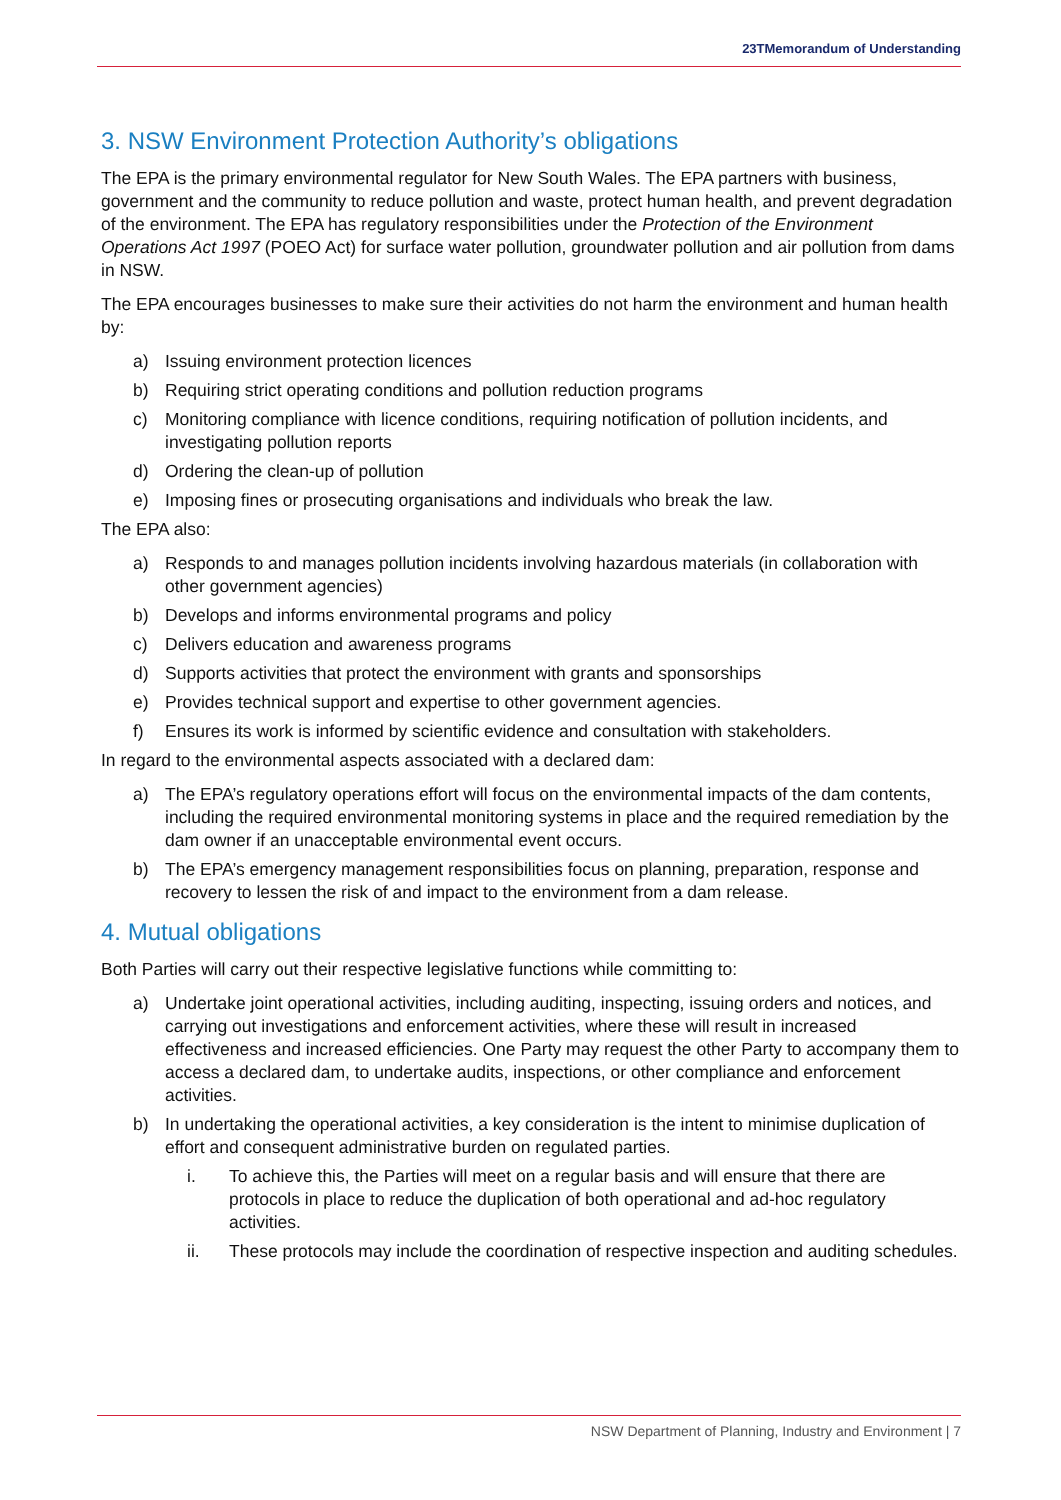23TMemorandum of Understanding
3. NSW Environment Protection Authority’s obligations
The EPA is the primary environmental regulator for New South Wales. The EPA partners with business, government and the community to reduce pollution and waste, protect human health, and prevent degradation of the environment. The EPA has regulatory responsibilities under the Protection of the Environment Operations Act 1997 (POEO Act) for surface water pollution, groundwater pollution and air pollution from dams in NSW.
The EPA encourages businesses to make sure their activities do not harm the environment and human health by:
a) Issuing environment protection licences
b) Requiring strict operating conditions and pollution reduction programs
c) Monitoring compliance with licence conditions, requiring notification of pollution incidents, and investigating pollution reports
d) Ordering the clean-up of pollution
e) Imposing fines or prosecuting organisations and individuals who break the law.
The EPA also:
a) Responds to and manages pollution incidents involving hazardous materials (in collaboration with other government agencies)
b) Develops and informs environmental programs and policy
c) Delivers education and awareness programs
d) Supports activities that protect the environment with grants and sponsorships
e) Provides technical support and expertise to other government agencies.
f) Ensures its work is informed by scientific evidence and consultation with stakeholders.
In regard to the environmental aspects associated with a declared dam:
a) The EPA’s regulatory operations effort will focus on the environmental impacts of the dam contents, including the required environmental monitoring systems in place and the required remediation by the dam owner if an unacceptable environmental event occurs.
b) The EPA’s emergency management responsibilities focus on planning, preparation, response and recovery to lessen the risk of and impact to the environment from a dam release.
4. Mutual obligations
Both Parties will carry out their respective legislative functions while committing to:
a) Undertake joint operational activities, including auditing, inspecting, issuing orders and notices, and carrying out investigations and enforcement activities, where these will result in increased effectiveness and increased efficiencies. One Party may request the other Party to accompany them to access a declared dam, to undertake audits, inspections, or other compliance and enforcement activities.
b) In undertaking the operational activities, a key consideration is the intent to minimise duplication of effort and consequent administrative burden on regulated parties.
i. To achieve this, the Parties will meet on a regular basis and will ensure that there are protocols in place to reduce the duplication of both operational and ad-hoc regulatory activities.
ii. These protocols may include the coordination of respective inspection and auditing schedules.
NSW Department of Planning, Industry and Environment | 7